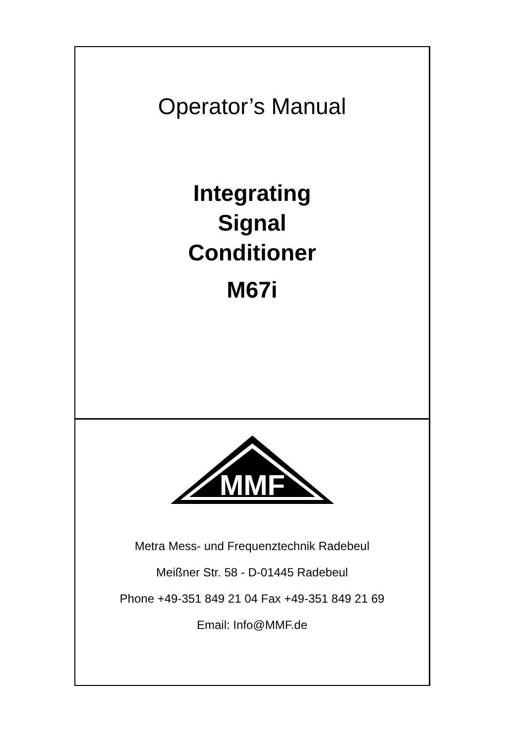Operator’s Manual
Integrating
Signal
Conditioner
M67i
MMF
Metra Mess- und Frequenztechnik Radebeul
Meißner Str. 58 - D-01445 Radebeul
Phone +49-351 849 21 04 Fax +49-351 849 21 69
Email: Info@MMF.de